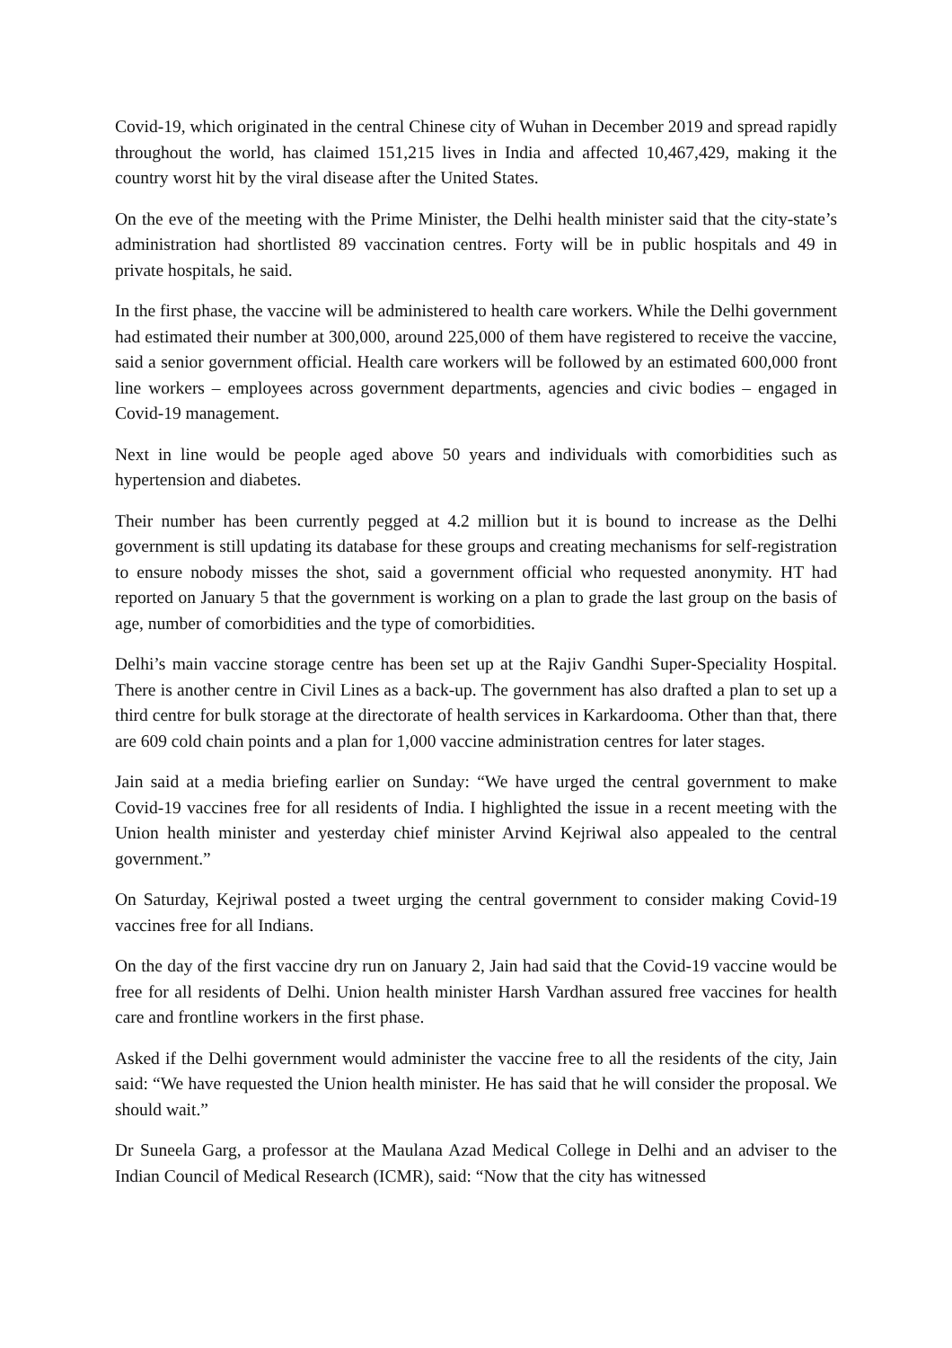Covid-19, which originated in the central Chinese city of Wuhan in December 2019 and spread rapidly throughout the world, has claimed 151,215 lives in India and affected 10,467,429, making it the country worst hit by the viral disease after the United States.
On the eve of the meeting with the Prime Minister, the Delhi health minister said that the city-state’s administration had shortlisted 89 vaccination centres. Forty will be in public hospitals and 49 in private hospitals, he said.
In the first phase, the vaccine will be administered to health care workers. While the Delhi government had estimated their number at 300,000, around 225,000 of them have registered to receive the vaccine, said a senior government official. Health care workers will be followed by an estimated 600,000 front line workers – employees across government departments, agencies and civic bodies – engaged in Covid-19 management.
Next in line would be people aged above 50 years and individuals with comorbidities such as hypertension and diabetes.
Their number has been currently pegged at 4.2 million but it is bound to increase as the Delhi government is still updating its database for these groups and creating mechanisms for self-registration to ensure nobody misses the shot, said a government official who requested anonymity. HT had reported on January 5 that the government is working on a plan to grade the last group on the basis of age, number of comorbidities and the type of comorbidities.
Delhi’s main vaccine storage centre has been set up at the Rajiv Gandhi Super-Speciality Hospital. There is another centre in Civil Lines as a back-up. The government has also drafted a plan to set up a third centre for bulk storage at the directorate of health services in Karkardooma. Other than that, there are 609 cold chain points and a plan for 1,000 vaccine administration centres for later stages.
Jain said at a media briefing earlier on Sunday: “We have urged the central government to make Covid-19 vaccines free for all residents of India. I highlighted the issue in a recent meeting with the Union health minister and yesterday chief minister Arvind Kejriwal also appealed to the central government.”
On Saturday, Kejriwal posted a tweet urging the central government to consider making Covid-19 vaccines free for all Indians.
On the day of the first vaccine dry run on January 2, Jain had said that the Covid-19 vaccine would be free for all residents of Delhi. Union health minister Harsh Vardhan assured free vaccines for health care and frontline workers in the first phase.
Asked if the Delhi government would administer the vaccine free to all the residents of the city, Jain said: “We have requested the Union health minister. He has said that he will consider the proposal. We should wait.”
Dr Suneela Garg, a professor at the Maulana Azad Medical College in Delhi and an adviser to the Indian Council of Medical Research (ICMR), said: “Now that the city has witnessed